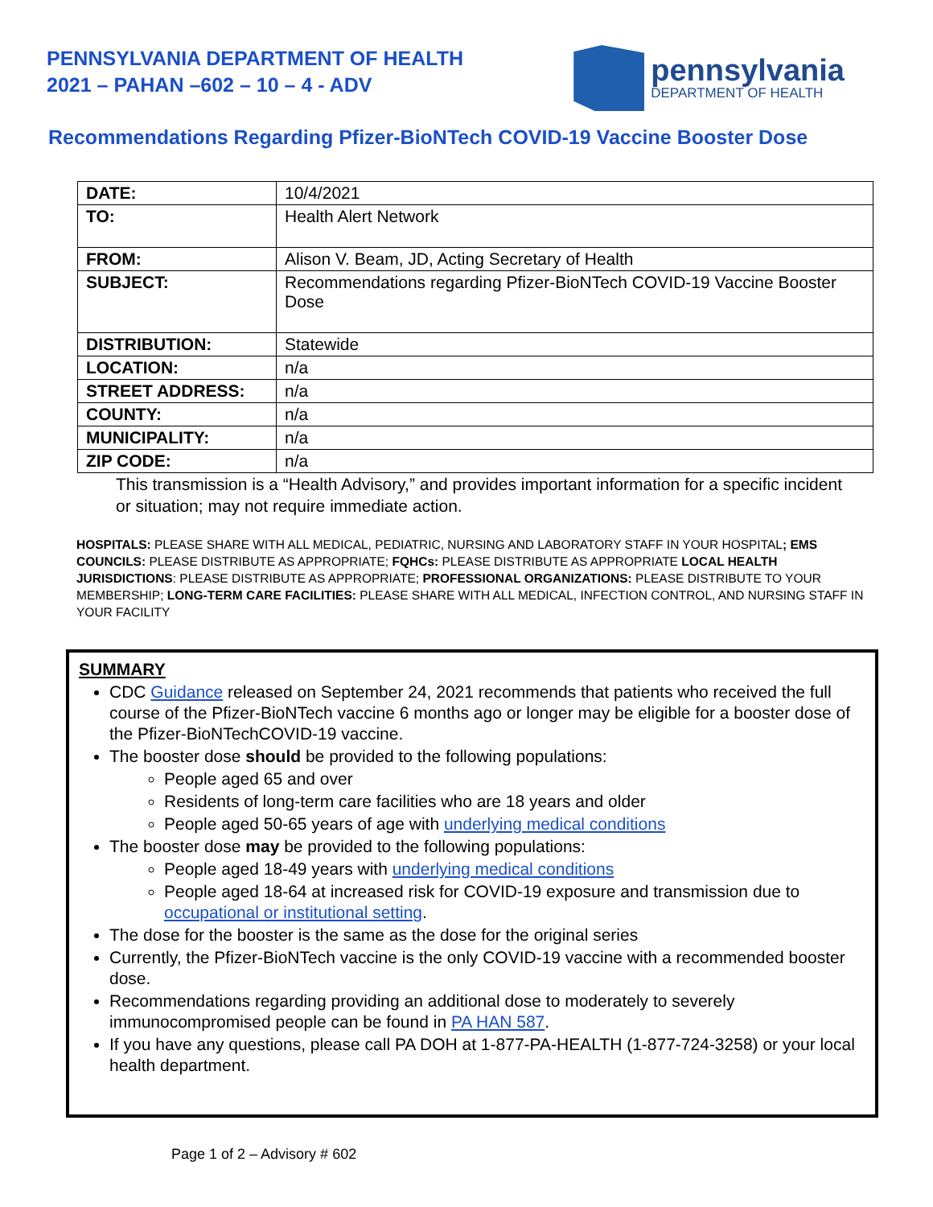PENNSYLVANIA DEPARTMENT OF HEALTH
2021 – PAHAN –602 – 10 – 4 - ADV
pennsylvania
DEPARTMENT OF HEALTH
Recommendations Regarding Pfizer-BioNTech COVID-19 Vaccine Booster Dose
| DATE: | 10/4/2021 |
| TO: | Health Alert Network |
| FROM: | Alison V. Beam, JD, Acting Secretary of Health |
| SUBJECT: | Recommendations regarding Pfizer-BioNTech COVID-19 Vaccine Booster Dose |
| DISTRIBUTION: | Statewide |
| LOCATION: | n/a |
| STREET ADDRESS: | n/a |
| COUNTY: | n/a |
| MUNICIPALITY: | n/a |
| ZIP CODE: | n/a |
This transmission is a “Health Advisory,” and provides important information for a specific incident or situation; may not require immediate action.
HOSPITALS: PLEASE SHARE WITH ALL MEDICAL, PEDIATRIC, NURSING AND LABORATORY STAFF IN YOUR HOSPITAL; EMS COUNCILS: PLEASE DISTRIBUTE AS APPROPRIATE; FQHCs: PLEASE DISTRIBUTE AS APPROPRIATE LOCAL HEALTH JURISDICTIONS: PLEASE DISTRIBUTE AS APPROPRIATE; PROFESSIONAL ORGANIZATIONS: PLEASE DISTRIBUTE TO YOUR MEMBERSHIP; LONG-TERM CARE FACILITIES: PLEASE SHARE WITH ALL MEDICAL, INFECTION CONTROL, AND NURSING STAFF IN YOUR FACILITY
SUMMARY
CDC Guidance released on September 24, 2021 recommends that patients who received the full course of the Pfizer-BioNTech vaccine 6 months ago or longer may be eligible for a booster dose of the Pfizer-BioNTechCOVID-19 vaccine.
The booster dose should be provided to the following populations:
People aged 65 and over
Residents of long-term care facilities who are 18 years and older
People aged 50-65 years of age with underlying medical conditions
The booster dose may be provided to the following populations:
People aged 18-49 years with underlying medical conditions
People aged 18-64 at increased risk for COVID-19 exposure and transmission due to occupational or institutional setting.
The dose for the booster is the same as the dose for the original series
Currently, the Pfizer-BioNTech vaccine is the only COVID-19 vaccine with a recommended booster dose.
Recommendations regarding providing an additional dose to moderately to severely immunocompromised people can be found in PA HAN 587.
If you have any questions, please call PA DOH at 1-877-PA-HEALTH (1-877-724-3258) or your local health department.
Page 1 of 2 – Advisory # 602